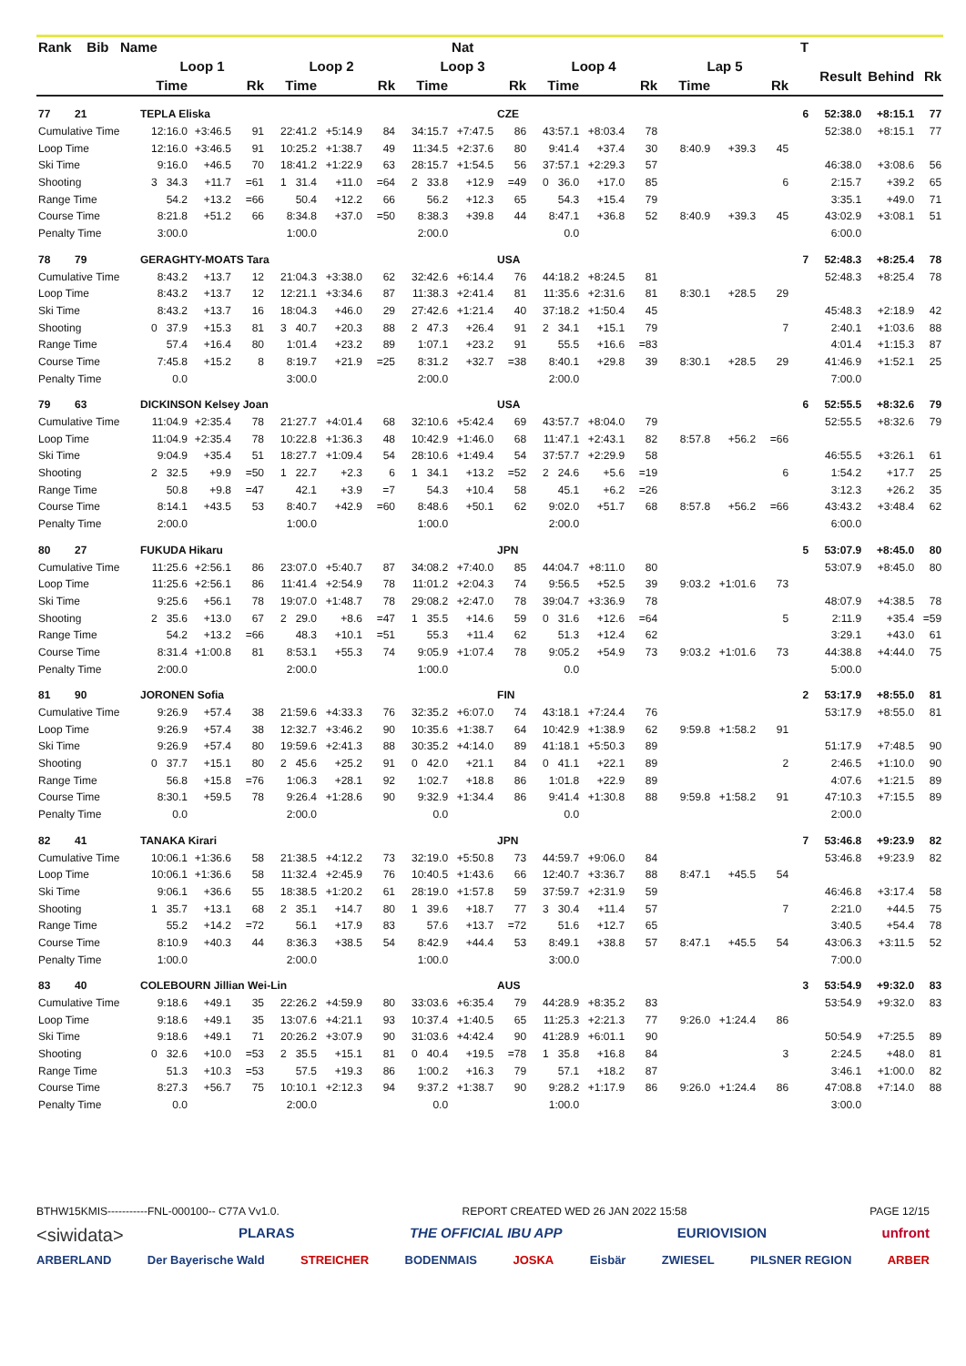| Rank Bib Name | | | | | | | | Nat | | | | | | | | T | | | |
| --- | --- | --- | --- | --- | --- | --- | --- | --- | --- | --- | --- | --- | --- | --- | --- | --- | --- | --- | --- |
| | Loop 1 | | | Loop 2 | | | Loop 3 | | | Loop 4 | | | Lap 5 | | | | Result | Behind | Rk |
| | Time | | Rk | Time | | Rk | Time | | Rk | Time | | Rk | Time | | Rk | | | | |
| 77 21 | TEPLA Eliska | | | | | | | | CZE | | | | | | | 6 | 52:38.0 | +8:15.1 | 77 |
| Cumulative Time | 12:16.0 | +3:46.5 | 91 | 22:41.2 | +5:14.9 | 84 | 34:15.7 | +7:47.5 | 86 | 43:57.1 | +8:03.4 | 78 | | | | | 52:38.0 | +8:15.1 | 77 |
| Loop Time | 12:16.0 | +3:46.5 | 91 | 10:25.2 | +1:38.7 | 49 | 11:34.5 | +2:37.6 | 80 | 9:41.4 | +37.4 | 30 | 8:40.9 | +39.3 | 45 | | | | |
| Ski Time | 9:16.0 | +46.5 | 70 | 18:41.2 | +1:22.9 | 63 | 28:15.7 | +1:54.5 | 56 | 37:57.1 | +2:29.3 | 57 | | | | | 46:38.0 | +3:08.6 | 56 |
| Shooting | 3 34.3 | +11.7 | =61 | 1 31.4 | +11.0 | =64 | 2 33.8 | +12.9 | =49 | 0 36.0 | +17.0 | 85 | | | 6 | | 2:15.7 | +39.2 | 65 |
| Range Time | 54.2 | +13.2 | =66 | 50.4 | +12.2 | 66 | 56.2 | +12.3 | 65 | 54.3 | +15.4 | 79 | | | | | 3:35.1 | +49.0 | 71 |
| Course Time | 8:21.8 | +51.2 | 66 | 8:34.8 | +37.0 | =50 | 8:38.3 | +39.8 | 44 | 8:47.1 | +36.8 | 52 | 8:40.9 | +39.3 | 45 | | 43:02.9 | +3:08.1 | 51 |
| Penalty Time | 3:00.0 | | | 1:00.0 | | | 2:00.0 | | | 0.0 | | | | | | | 6:00.0 | | |
| 78 79 | GERAGHTY-MOATS Tara | | | | | | | | USA | | | | | | | 7 | 52:48.3 | +8:25.4 | 78 |
| Cumulative Time | 8:43.2 | +13.7 | 12 | 21:04.3 | +3:38.0 | 62 | 32:42.6 | +6:14.4 | 76 | 44:18.2 | +8:24.5 | 81 | | | | | 52:48.3 | +8:25.4 | 78 |
| Loop Time | 8:43.2 | +13.7 | 12 | 12:21.1 | +3:34.6 | 87 | 11:38.3 | +2:41.4 | 81 | 11:35.6 | +2:31.6 | 81 | 8:30.1 | +28.5 | 29 | | | | |
| Ski Time | 8:43.2 | +13.7 | 16 | 18:04.3 | +46.0 | 29 | 27:42.6 | +1:21.4 | 40 | 37:18.2 | +1:50.4 | 45 | | | | | 45:48.3 | +2:18.9 | 42 |
| Shooting | 0 37.9 | +15.3 | 81 | 3 40.7 | +20.3 | 88 | 2 47.3 | +26.4 | 91 | 2 34.1 | +15.1 | 79 | | | 7 | | 2:40.1 | +1:03.6 | 88 |
| Range Time | 57.4 | +16.4 | 80 | 1:01.4 | +23.2 | 89 | 1:07.1 | +23.2 | 91 | 55.5 | +16.6 | =83 | | | | | 4:01.4 | +1:15.3 | 87 |
| Course Time | 7:45.8 | +15.2 | 8 | 8:19.7 | +21.9 | =25 | 8:31.2 | +32.7 | =38 | 8:40.1 | +29.8 | 39 | 8:30.1 | +28.5 | 29 | | 41:46.9 | +1:52.1 | 25 |
| Penalty Time | 0.0 | | | 3:00.0 | | | 2:00.0 | | | 2:00.0 | | | | | | | 7:00.0 | | |
| 79 63 | DICKINSON Kelsey Joan | | | | | | | | USA | | | | | | | 6 | 52:55.5 | +8:32.6 | 79 |
| Cumulative Time | 11:04.9 | +2:35.4 | 78 | 21:27.7 | +4:01.4 | 68 | 32:10.6 | +5:42.4 | 69 | 43:57.7 | +8:04.0 | 79 | | | | | 52:55.5 | +8:32.6 | 79 |
| Loop Time | 11:04.9 | +2:35.4 | 78 | 10:22.8 | +1:36.3 | 48 | 10:42.9 | +1:46.0 | 68 | 11:47.1 | +2:43.1 | 82 | 8:57.8 | +56.2 | =66 | | | | |
| Ski Time | 9:04.9 | +35.4 | 51 | 18:27.7 | +1:09.4 | 54 | 28:10.6 | +1:49.4 | 54 | 37:57.7 | +2:29.9 | 58 | | | | | 46:55.5 | +3:26.1 | 61 |
| Shooting | 2 32.5 | +9.9 | =50 | 1 22.7 | +2.3 | 6 | 1 34.1 | +13.2 | =52 | 2 24.6 | +5.6 | =19 | | | 6 | | 1:54.2 | +17.7 | 25 |
| Range Time | 50.8 | +9.8 | =47 | 42.1 | +3.9 | =7 | 54.3 | +10.4 | 58 | 45.1 | +6.2 | =26 | | | | | 3:12.3 | +26.2 | 35 |
| Course Time | 8:14.1 | +43.5 | 53 | 8:40.7 | +42.9 | =60 | 8:48.6 | +50.1 | 62 | 9:02.0 | +51.7 | 68 | 8:57.8 | +56.2 | =66 | | 43:43.2 | +3:48.4 | 62 |
| Penalty Time | 2:00.0 | | | 1:00.0 | | | 1:00.0 | | | 2:00.0 | | | | | | | 6:00.0 | | |
| 80 27 | FUKUDA Hikaru | | | | | | | | JPN | | | | | | | 5 | 53:07.9 | +8:45.0 | 80 |
| Cumulative Time | 11:25.6 | +2:56.1 | 86 | 23:07.0 | +5:40.7 | 87 | 34:08.2 | +7:40.0 | 85 | 44:04.7 | +8:11.0 | 80 | | | | | 53:07.9 | +8:45.0 | 80 |
| Loop Time | 11:25.6 | +2:56.1 | 86 | 11:41.4 | +2:54.9 | 78 | 11:01.2 | +2:04.3 | 74 | 9:56.5 | +52.5 | 39 | 9:03.2 | +1:01.6 | 73 | | | | |
| Ski Time | 9:25.6 | +56.1 | 78 | 19:07.0 | +1:48.7 | 78 | 29:08.2 | +2:47.0 | 78 | 39:04.7 | +3:36.9 | 78 | | | | | 48:07.9 | +4:38.5 | 78 |
| Shooting | 2 35.6 | +13.0 | 67 | 2 29.0 | +8.6 | =47 | 1 35.5 | +14.6 | 59 | 0 31.6 | +12.6 | =64 | | | 5 | | 2:11.9 | +35.4 | =59 |
| Range Time | 54.2 | +13.2 | =66 | 48.3 | +10.1 | =51 | 55.3 | +11.4 | 62 | 51.3 | +12.4 | 62 | | | | | 3:29.1 | +43.0 | 61 |
| Course Time | 8:31.4 | +1:00.8 | 81 | 8:53.1 | +55.3 | 74 | 9:05.9 | +1:07.4 | 78 | 9:05.2 | +54.9 | 73 | 9:03.2 | +1:01.6 | 73 | | 44:38.8 | +4:44.0 | 75 |
| Penalty Time | 2:00.0 | | | 2:00.0 | | | 1:00.0 | | | 0.0 | | | | | | | 5:00.0 | | |
| 81 90 | JORONEN Sofia | | | | | | | | FIN | | | | | | | 2 | 53:17.9 | +8:55.0 | 81 |
| Cumulative Time | 9:26.9 | +57.4 | 38 | 21:59.6 | +4:33.3 | 76 | 32:35.2 | +6:07.0 | 74 | 43:18.1 | +7:24.4 | 76 | | | | | 53:17.9 | +8:55.0 | 81 |
| Loop Time | 9:26.9 | +57.4 | 38 | 12:32.7 | +3:46.2 | 90 | 10:35.6 | +1:38.7 | 64 | 10:42.9 | +1:38.9 | 62 | 9:59.8 | +1:58.2 | 91 | | | | |
| Ski Time | 9:26.9 | +57.4 | 80 | 19:59.6 | +2:41.3 | 88 | 30:35.2 | +4:14.0 | 89 | 41:18.1 | +5:50.3 | 89 | | | | | 51:17.9 | +7:48.5 | 90 |
| Shooting | 0 37.7 | +15.1 | 80 | 2 45.6 | +25.2 | 91 | 0 42.0 | +21.1 | 84 | 0 41.1 | +22.1 | 89 | | | 2 | | 2:46.5 | +1:10.0 | 90 |
| Range Time | 56.8 | +15.8 | =76 | 1:06.3 | +28.1 | 92 | 1:02.7 | +18.8 | 86 | 1:01.8 | +22.9 | 89 | | | | | 4:07.6 | +1:21.5 | 89 |
| Course Time | 8:30.1 | +59.5 | 78 | 9:26.4 | +1:28.6 | 90 | 9:32.9 | +1:34.4 | 86 | 9:41.4 | +1:30.8 | 88 | 9:59.8 | +1:58.2 | 91 | | 47:10.3 | +7:15.5 | 89 |
| Penalty Time | 0.0 | | | 2:00.0 | | | 0.0 | | | 0.0 | | | | | | | 2:00.0 | | |
| 82 41 | TANAKA Kirari | | | | | | | | JPN | | | | | | | 7 | 53:46.8 | +9:23.9 | 82 |
| Cumulative Time | 10:06.1 | +1:36.6 | 58 | 21:38.5 | +4:12.2 | 73 | 32:19.0 | +5:50.8 | 73 | 44:59.7 | +9:06.0 | 84 | | | | | 53:46.8 | +9:23.9 | 82 |
| Loop Time | 10:06.1 | +1:36.6 | 58 | 11:32.4 | +2:45.9 | 76 | 10:40.5 | +1:43.6 | 66 | 12:40.7 | +3:36.7 | 88 | 8:47.1 | +45.5 | 54 | | | | |
| Ski Time | 9:06.1 | +36.6 | 55 | 18:38.5 | +1:20.2 | 61 | 28:19.0 | +1:57.8 | 59 | 37:59.7 | +2:31.9 | 59 | | | | | 46:46.8 | +3:17.4 | 58 |
| Shooting | 1 35.7 | +13.1 | 68 | 2 35.1 | +14.7 | 80 | 1 39.6 | +18.7 | 77 | 3 30.4 | +11.4 | 57 | | | 7 | | 2:21.0 | +44.5 | 75 |
| Range Time | 55.2 | +14.2 | =72 | 56.1 | +17.9 | 83 | 57.6 | +13.7 | =72 | 51.6 | +12.7 | 65 | | | | | 3:40.5 | +54.4 | 78 |
| Course Time | 8:10.9 | +40.3 | 44 | 8:36.3 | +38.5 | 54 | 8:42.9 | +44.4 | 53 | 8:49.1 | +38.8 | 57 | 8:47.1 | +45.5 | 54 | | 43:06.3 | +3:11.5 | 52 |
| Penalty Time | 1:00.0 | | | 2:00.0 | | | 1:00.0 | | | 3:00.0 | | | | | | | 7:00.0 | | |
| 83 40 | COLEBOURN Jillian Wei-Lin | | | | | | | | AUS | | | | | | | 3 | 53:54.9 | +9:32.0 | 83 |
| Cumulative Time | 9:18.6 | +49.1 | 35 | 22:26.2 | +4:59.9 | 80 | 33:03.6 | +6:35.4 | 79 | 44:28.9 | +8:35.2 | 83 | | | | | 53:54.9 | +9:32.0 | 83 |
| Loop Time | 9:18.6 | +49.1 | 35 | 13:07.6 | +4:21.1 | 93 | 10:37.4 | +1:40.5 | 65 | 11:25.3 | +2:21.3 | 77 | 9:26.0 | +1:24.4 | 86 | | | | |
| Ski Time | 9:18.6 | +49.1 | 71 | 20:26.2 | +3:07.9 | 90 | 31:03.6 | +4:42.4 | 90 | 41:28.9 | +6:01.1 | 90 | | | | | 50:54.9 | +7:25.5 | 89 |
| Shooting | 0 32.6 | +10.0 | =53 | 2 35.5 | +15.1 | 81 | 0 40.4 | +19.5 | =78 | 1 35.8 | +16.8 | 84 | | | 3 | | 2:24.5 | +48.0 | 81 |
| Range Time | 51.3 | +10.3 | =53 | 57.5 | +19.3 | 86 | 1:00.2 | +16.3 | 79 | 57.1 | +18.2 | 87 | | | | | 3:46.1 | +1:00.0 | 82 |
| Course Time | 8:27.3 | +56.7 | 75 | 10:10.1 | +2:12.3 | 94 | 9:37.2 | +1:38.7 | 90 | 9:28.2 | +1:17.9 | 86 | 9:26.0 | +1:24.4 | 86 | | 47:08.8 | +7:14.0 | 88 |
| Penalty Time | 0.0 | | | 2:00.0 | | | 0.0 | | | 1:00.0 | | | | | | | 3:00.0 | | |
BTHW15KMIS-----------FNL-000100-- C77A Vv1.0. REPORT CREATED WED 26 JAN 2022 15:58 PAGE 12/15
<siwidata> PLARAS THE OFFICIAL IBU APP EURIOVISION unfront
ARBERLAND Der Bayerische Wald STREICHER BODENMAIS JOSKA Eisbär ZWIESEL PILSNER REGION ARBER